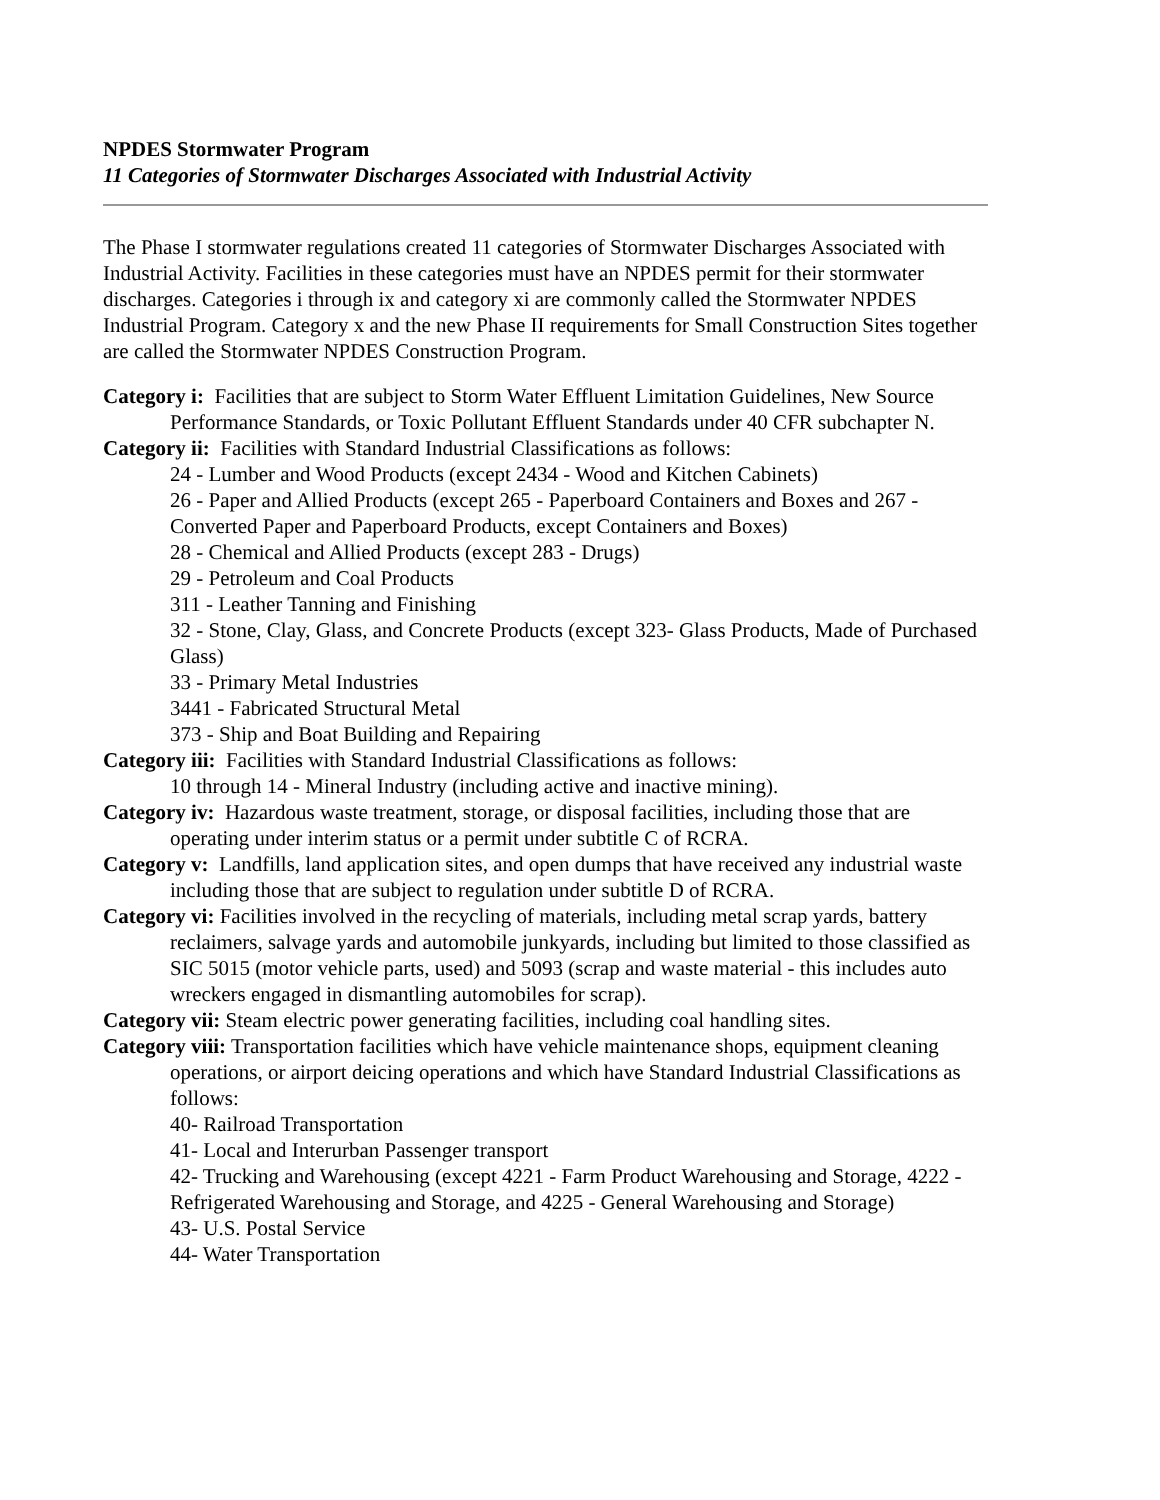NPDES Stormwater Program
11 Categories of Stormwater Discharges Associated with Industrial Activity
The Phase I stormwater regulations created 11 categories of Stormwater Discharges Associated with Industrial Activity. Facilities in these categories must have an NPDES permit for their stormwater discharges. Categories i through ix and category xi are commonly called the Stormwater NPDES Industrial Program. Category x and the new Phase II requirements for Small Construction Sites together are called the Stormwater NPDES Construction Program.
Category i: Facilities that are subject to Storm Water Effluent Limitation Guidelines, New Source Performance Standards, or Toxic Pollutant Effluent Standards under 40 CFR subchapter N.
Category ii: Facilities with Standard Industrial Classifications as follows:
24 - Lumber and Wood Products (except 2434 - Wood and Kitchen Cabinets)
26 - Paper and Allied Products (except 265 - Paperboard Containers and Boxes and 267 - Converted Paper and Paperboard Products, except Containers and Boxes)
28 - Chemical and Allied Products (except 283 - Drugs)
29 - Petroleum and Coal Products
311 - Leather Tanning and Finishing
32 - Stone, Clay, Glass, and Concrete Products (except 323- Glass Products, Made of Purchased Glass)
33 - Primary Metal Industries
3441 - Fabricated Structural Metal
373 - Ship and Boat Building and Repairing
Category iii: Facilities with Standard Industrial Classifications as follows:
10 through 14 - Mineral Industry (including active and inactive mining).
Category iv: Hazardous waste treatment, storage, or disposal facilities, including those that are operating under interim status or a permit under subtitle C of RCRA.
Category v: Landfills, land application sites, and open dumps that have received any industrial waste including those that are subject to regulation under subtitle D of RCRA.
Category vi: Facilities involved in the recycling of materials, including metal scrap yards, battery reclaimers, salvage yards and automobile junkyards, including but limited to those classified as SIC 5015 (motor vehicle parts, used) and 5093 (scrap and waste material - this includes auto wreckers engaged in dismantling automobiles for scrap).
Category vii: Steam electric power generating facilities, including coal handling sites.
Category viii: Transportation facilities which have vehicle maintenance shops, equipment cleaning operations, or airport deicing operations and which have Standard Industrial Classifications as follows:
40- Railroad Transportation
41- Local and Interurban Passenger transport
42- Trucking and Warehousing (except 4221 - Farm Product Warehousing and Storage, 4222 - Refrigerated Warehousing and Storage, and 4225 - General Warehousing and Storage)
43- U.S. Postal Service
44- Water Transportation